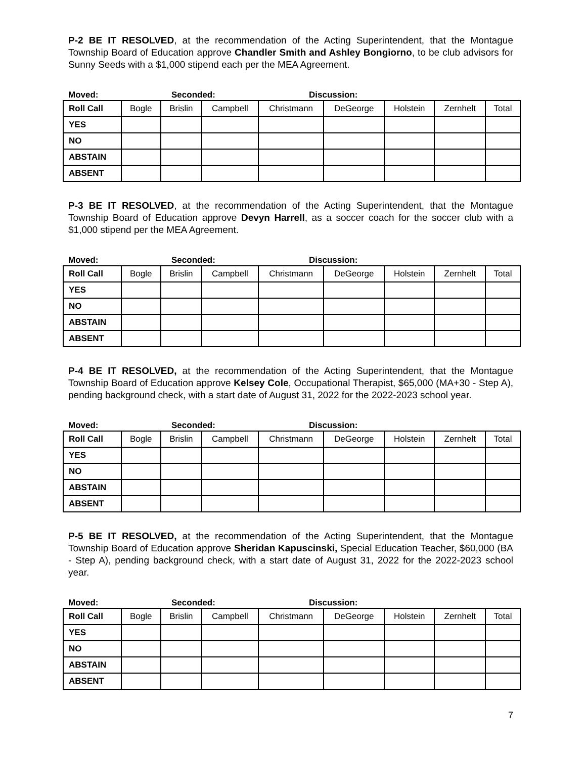P-2 BE IT RESOLVED, at the recommendation of the Acting Superintendent, that the Montague Township Board of Education approve Chandler Smith and Ashley Bongiorno, to be club advisors for Sunny Seeds with a $1,000 stipend each per the MEA Agreement.
Moved: Seconded: Discussion:
| Roll Call | Bogle | Brislin | Campbell | Christmann | DeGeorge | Holstein | Zernhelt | Total |
| --- | --- | --- | --- | --- | --- | --- | --- | --- |
| YES | | | | | | | | |
| NO | | | | | | | | |
| ABSTAIN | | | | | | | | |
| ABSENT | | | | | | | | |
P-3 BE IT RESOLVED, at the recommendation of the Acting Superintendent, that the Montague Township Board of Education approve Devyn Harrell, as a soccer coach for the soccer club with a $1,000 stipend per the MEA Agreement.
Moved: Seconded: Discussion:
| Roll Call | Bogle | Brislin | Campbell | Christmann | DeGeorge | Holstein | Zernhelt | Total |
| --- | --- | --- | --- | --- | --- | --- | --- | --- |
| YES | | | | | | | | |
| NO | | | | | | | | |
| ABSTAIN | | | | | | | | |
| ABSENT | | | | | | | | |
P-4 BE IT RESOLVED, at the recommendation of the Acting Superintendent, that the Montague Township Board of Education approve Kelsey Cole, Occupational Therapist, $65,000 (MA+30 - Step A), pending background check, with a start date of August 31, 2022 for the 2022-2023 school year.
Moved: Seconded: Discussion:
| Roll Call | Bogle | Brislin | Campbell | Christmann | DeGeorge | Holstein | Zernhelt | Total |
| --- | --- | --- | --- | --- | --- | --- | --- | --- |
| YES | | | | | | | | |
| NO | | | | | | | | |
| ABSTAIN | | | | | | | | |
| ABSENT | | | | | | | | |
P-5 BE IT RESOLVED, at the recommendation of the Acting Superintendent, that the Montague Township Board of Education approve Sheridan Kapuscinski, Special Education Teacher, $60,000 (BA - Step A), pending background check, with a start date of August 31, 2022 for the 2022-2023 school year.
Moved: Seconded: Discussion:
| Roll Call | Bogle | Brislin | Campbell | Christmann | DeGeorge | Holstein | Zernhelt | Total |
| --- | --- | --- | --- | --- | --- | --- | --- | --- |
| YES | | | | | | | | |
| NO | | | | | | | | |
| ABSTAIN | | | | | | | | |
| ABSENT | | | | | | | | |
7